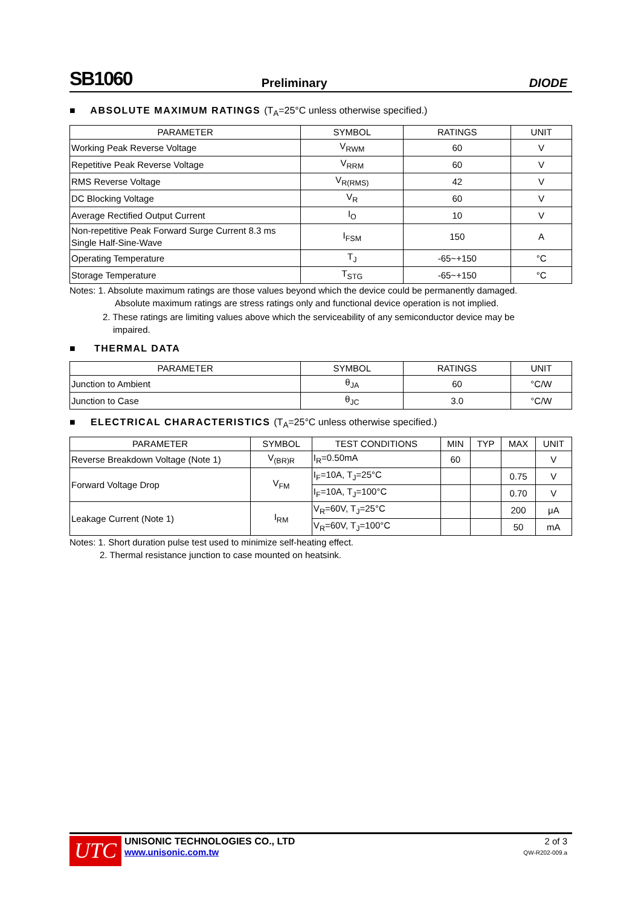SB1060 Preliminary DIODE
■ ABSOLUTE MAXIMUM RATINGS (T<sub>A</sub>=25°C unless otherwise specified.)
| PARAMETER | SYMBOL | RATINGS | UNIT |
| --- | --- | --- | --- |
| Working Peak Reverse Voltage | V<sub>RWM</sub> | 60 | V |
| Repetitive Peak Reverse Voltage | V<sub>RRM</sub> | 60 | V |
| RMS Reverse Voltage | V<sub>R(RMS)</sub> | 42 | V |
| DC Blocking Voltage | V<sub>R</sub> | 60 | V |
| Average Rectified Output Current | I<sub>O</sub> | 10 | V |
| Non-repetitive Peak Forward Surge Current 8.3 ms Single Half-Sine-Wave | I<sub>FSM</sub> | 150 | A |
| Operating Temperature | T<sub>J</sub> | -65~+150 | °C |
| Storage Temperature | T<sub>STG</sub> | -65~+150 | °C |
Notes: 1. Absolute maximum ratings are those values beyond which the device could be permanently damaged.
Absolute maximum ratings are stress ratings only and functional device operation is not implied.
2. These ratings are limiting values above which the serviceability of any semiconductor device may be
impaired.
■ THERMAL DATA
| PARAMETER | SYMBOL | RATINGS | UNIT |
| --- | --- | --- | --- |
| Junction to Ambient | θ<sub>JA</sub> | 60 | °C/W |
| Junction to Case | θ<sub>JC</sub> | 3.0 | °C/W |
■ ELECTRICAL CHARACTERISTICS (T<sub>A</sub>=25°C unless otherwise specified.)
| PARAMETER | SYMBOL | TEST CONDITIONS | MIN | TYP | MAX | UNIT |
| --- | --- | --- | --- | --- | --- | --- |
| Reverse Breakdown Voltage (Note 1) | V<sub>(BR)R</sub> | I<sub>R</sub>=0.50mA | 60 | | | V |
| Forward Voltage Drop | V<sub>FM</sub> | I<sub>F</sub>=10A, T<sub>J</sub>=25°C | | | 0.75 | V |
| | | I<sub>F</sub>=10A, T<sub>J</sub>=100°C | | | 0.70 | V |
| Leakage Current (Note 1) | I<sub>RM</sub> | V<sub>R</sub>=60V, T<sub>J</sub>=25°C | | | 200 | μA |
| | | V<sub>R</sub>=60V, T<sub>J</sub>=100°C | | | 50 | mA |
Notes: 1. Short duration pulse test used to minimize self-heating effect.
2. Thermal resistance junction to case mounted on heatsink.
UTC
UNISONIC TECHNOLOGIES CO., LTD
www.unisonic.com.tw
2 of 3
QW-R202-009.a